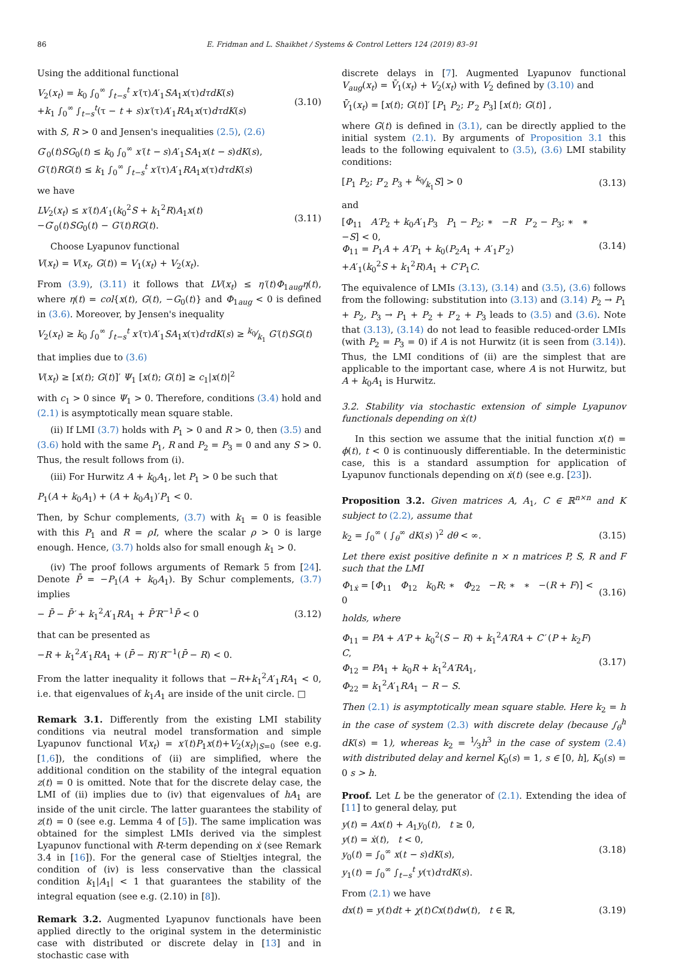86 E. Fridman and L. Shaikhet / Systems & Control Letters 124 (2019) 83–91
Using the additional functional
V<sub>2</sub>(x<sub>t</sub>) = k<sub>0</sub> ∫<sub>0</sub><sup>∞</sup> ∫<sub>t−s</sub><sup>t</sup> x′(τ)A′<sub>1</sub>SA<sub>1</sub>x(τ)dτdK(s)
+k<sub>1</sub> ∫<sub>0</sub><sup>∞</sup> ∫<sub>t−s</sub><sup>t</sup>(τ − t + s)x′(τ)A′<sub>1</sub>RA<sub>1</sub>x(τ)dτdK(s)
(3.10)
with S, R > 0 and Jensen's inequalities (2.5), (2.6)
G′<sub>0</sub>(t)SG<sub>0</sub>(t) ≤ k<sub>0</sub> ∫<sub>0</sub><sup>∞</sup> x′(t − s)A′<sub>1</sub>SA<sub>1</sub>x(t − s)dK(s),
G′(t)RG(t) ≤ k<sub>1</sub> ∫<sub>0</sub><sup>∞</sup> ∫<sub>t−s</sub><sup>t</sup> x′(τ)A′<sub>1</sub>RA<sub>1</sub>x(τ)dτdK(s)
we have
LV<sub>2</sub>(x<sub>t</sub>) ≤ x′(t)A′<sub>1</sub>(k<sub>0</sub><sup>2</sup>S + k<sub>1</sub><sup>2</sup>R)A<sub>1</sub>x(t)
−G′<sub>0</sub>(t)SG<sub>0</sub>(t) − G′(t)RG(t).
(3.11)
Choose Lyapunov functional
V(x<sub>t</sub>) = V(x<sub>t</sub>, G(t)) = V<sub>1</sub>(x<sub>t</sub>) + V<sub>2</sub>(x<sub>t</sub>).
From (3.9), (3.11) it follows that LV(x<sub>t</sub>) ≤ η′(t)Φ<sub>1aug</sub>η(t), where η(t) = col{x(t), G(t), −G<sub>0</sub>(t)} and Φ<sub>1aug</sub> < 0 is defined in (3.6). Moreover, by Jensen's inequality
V<sub>2</sub>(x<sub>t</sub>) ≥ k<sub>0</sub> ∫<sub>0</sub><sup>∞</sup> ∫<sub>t−s</sub><sup>t</sup> x′(τ)A′<sub>1</sub>SA<sub>1</sub>x(τ)dτdK(s) ≥ k<sub>0</sub>⁄k<sub>1</sub> G′(t)SG(t)
that implies due to (3.6)
V(x<sub>t</sub>) ≥ [x(t); G(t)]′ Ψ<sub>1</sub> [x(t); G(t)] ≥ c<sub>1</sub>|x(t)|<sup>2</sup>
with c<sub>1</sub> > 0 since Ψ<sub>1</sub> > 0. Therefore, conditions (3.4) hold and (2.1) is asymptotically mean square stable.
(ii) If LMI (3.7) holds with P<sub>1</sub> > 0 and R > 0, then (3.5) and (3.6) hold with the same P<sub>1</sub>, R and P<sub>2</sub> = P<sub>3</sub> = 0 and any S > 0. Thus, the result follows from (i).
(iii) For Hurwitz A + k<sub>0</sub>A<sub>1</sub>, let P<sub>1</sub> > 0 be such that
P<sub>1</sub>(A + k<sub>0</sub>A<sub>1</sub>) + (A + k<sub>0</sub>A<sub>1</sub>)′P<sub>1</sub> < 0.
Then, by Schur complements, (3.7) with k<sub>1</sub> = 0 is feasible with this P<sub>1</sub> and R = ρI, where the scalar ρ > 0 is large enough. Hence, (3.7) holds also for small enough k<sub>1</sub> > 0.
(iv) The proof follows arguments of Remark 5 from [24]. Denote P̄ = −P<sub>1</sub>(A + k<sub>0</sub>A<sub>1</sub>). By Schur complements, (3.7) implies
− P̄ − P̄′ + k<sub>1</sub><sup>2</sup>A′<sub>1</sub>RA<sub>1</sub> + P̄′R<sup>−1</sup>P̄ < 0
(3.12)
that can be presented as
−R + k<sub>1</sub><sup>2</sup>A′<sub>1</sub>RA<sub>1</sub> + (P̄ − R)′R<sup>−1</sup>(P̄ − R) < 0.
From the latter inequality it follows that −R+k<sub>1</sub><sup>2</sup>A′<sub>1</sub>RA<sub>1</sub> < 0, i.e. that eigenvalues of k<sub>1</sub>A<sub>1</sub> are inside of the unit circle. □
Remark 3.1. Differently from the existing LMI stability conditions via neutral model transformation and simple Lyapunov functional V(x<sub>t</sub>) = x′(t)P<sub>1</sub>x(t)+V<sub>2</sub>(x<sub>t</sub>)<sub>|S=0</sub> (see e.g. [1,6]), the conditions of (ii) are simplified, where the additional condition on the stability of the integral equation z(t) = 0 is omitted. Note that for the discrete delay case, the LMI of (ii) implies due to (iv) that eigenvalues of hA<sub>1</sub> are inside of the unit circle. The latter guarantees the stability of z(t) = 0 (see e.g. Lemma 4 of [5]). The same implication was obtained for the simplest LMIs derived via the simplest Lyapunov functional with R-term depending on ẋ (see Remark 3.4 in [16]). For the general case of Stieltjes integral, the condition of (iv) is less conservative than the classical condition k<sub>1</sub>|A<sub>1</sub>| < 1 that guarantees the stability of the integral equation (see e.g. (2.10) in [8]).
Remark 3.2. Augmented Lyapunov functionals have been applied directly to the original system in the deterministic case with distributed or discrete delay in [13] and in stochastic case with
discrete delays in [7]. Augmented Lyapunov functional V<sub>aug</sub>(x<sub>t</sub>) = V̄<sub>1</sub>(x<sub>t</sub>) + V<sub>2</sub>(x<sub>t</sub>) with V<sub>2</sub> defined by (3.10) and
V̄<sub>1</sub>(x<sub>t</sub>) = [x(t); G(t)]′ [P<sub>1</sub> P<sub>2</sub>; P′<sub>2</sub> P<sub>3</sub>] [x(t); G(t)] ,
where G(t) is defined in (3.1), can be directly applied to the initial system (2.1). By arguments of Proposition 3.1 this leads to the following equivalent to (3.5), (3.6) LMI stability conditions:
[P<sub>1</sub> P<sub>2</sub>; P′<sub>2</sub> P<sub>3</sub> + k<sub>0</sub>⁄k<sub>1</sub>S] > 0 (3.13)
and
[Φ<sub>11</sub> A′P<sub>2</sub> + k<sub>0</sub>A′<sub>1</sub>P<sub>3</sub> P<sub>1</sub> − P<sub>2</sub>; ∗ −R P′<sub>2</sub> − P<sub>3</sub>; ∗ ∗ −S] < 0,
Φ<sub>11</sub> = P<sub>1</sub>A + A′P<sub>1</sub> + k<sub>0</sub>(P<sub>2</sub>A<sub>1</sub> + A′<sub>1</sub>P′<sub>2</sub>)
+A′<sub>1</sub>(k<sub>0</sub><sup>2</sup>S + k<sub>1</sub><sup>2</sup>R)A<sub>1</sub> + C′P<sub>1</sub>C.
(3.14)
The equivalence of LMIs (3.13), (3.14) and (3.5), (3.6) follows from the following: substitution into (3.13) and (3.14) P<sub>2</sub> → P<sub>1</sub> + P<sub>2</sub>, P<sub>3</sub> → P<sub>1</sub> + P<sub>2</sub> + P′<sub>2</sub> + P<sub>3</sub> leads to (3.5) and (3.6). Note that (3.13), (3.14) do not lead to feasible reduced-order LMIs (with P<sub>2</sub> = P<sub>3</sub> = 0) if A is not Hurwitz (it is seen from (3.14)). Thus, the LMI conditions of (ii) are the simplest that are applicable to the important case, where A is not Hurwitz, but A + k<sub>0</sub>A<sub>1</sub> is Hurwitz.
3.2. Stability via stochastic extension of simple Lyapunov functionals depending on ẋ(t)
In this section we assume that the initial function x(t) = ϕ(t), t < 0 is continuously differentiable. In the deterministic case, this is a standard assumption for application of Lyapunov functionals depending on ẋ(t) (see e.g. [23]).
Proposition 3.2. Given matrices A, A<sub>1</sub>, C ∈ ℝ<sup>n×n</sup> and K subject to (2.2), assume that
k<sub>2</sub> = ∫<sub>0</sub><sup>∞</sup> ( ∫<sub>θ</sub><sup>∞</sup> dK(s) )<sup>2</sup> dθ < ∞.
(3.15)
Let there exist positive definite n × n matrices P, S, R and F such that the LMI
Φ<sub>1ẋ</sub> = [Φ<sub>11</sub> Φ<sub>12</sub> k<sub>0</sub>R; ∗ Φ<sub>22</sub> −R; ∗ ∗ −(R + F)] < 0
(3.16)
holds, where
Φ<sub>11</sub> = PA + A′P + k<sub>0</sub><sup>2</sup>(S − R) + k<sub>1</sub><sup>2</sup>A′RA + C′ (P + k<sub>2</sub>F) C,
Φ<sub>12</sub> = PA<sub>1</sub> + k<sub>0</sub>R + k<sub>1</sub><sup>2</sup>A′RA<sub>1</sub>,
Φ<sub>22</sub> = k<sub>1</sub><sup>2</sup>A′<sub>1</sub>RA<sub>1</sub> − R − S.
(3.17)
Then (2.1) is asymptotically mean square stable. Here k<sub>2</sub> = h in the case of system (2.3) with discrete delay (because ∫<sub>θ</sub><sup>h</sup> dK(s) = 1), whereas k<sub>2</sub> = 1⁄3h<sup>3</sup> in the case of system (2.4) with distributed delay and kernel K<sub>0</sub>(s) = 1, s ∈ [0, h], K<sub>0</sub>(s) = 0 s > h.
Proof. Let L be the generator of (2.1). Extending the idea of [11] to general delay, put
y(t) = Ax(t) + A<sub>1</sub>y<sub>0</sub>(t), t ≥ 0,
y(t) = ẋ(t), t < 0,
y<sub>0</sub>(t) = ∫<sub>0</sub><sup>∞</sup> x(t − s)dK(s),
y<sub>1</sub>(t) = ∫<sub>0</sub><sup>∞</sup> ∫<sub>t−s</sub><sup>t</sup> y(τ)dτdK(s).
(3.18)
From (2.1) we have
dx(t) = y(t)dt + χ(t)Cx(t)dw(t), t ∈ ℝ,
(3.19)